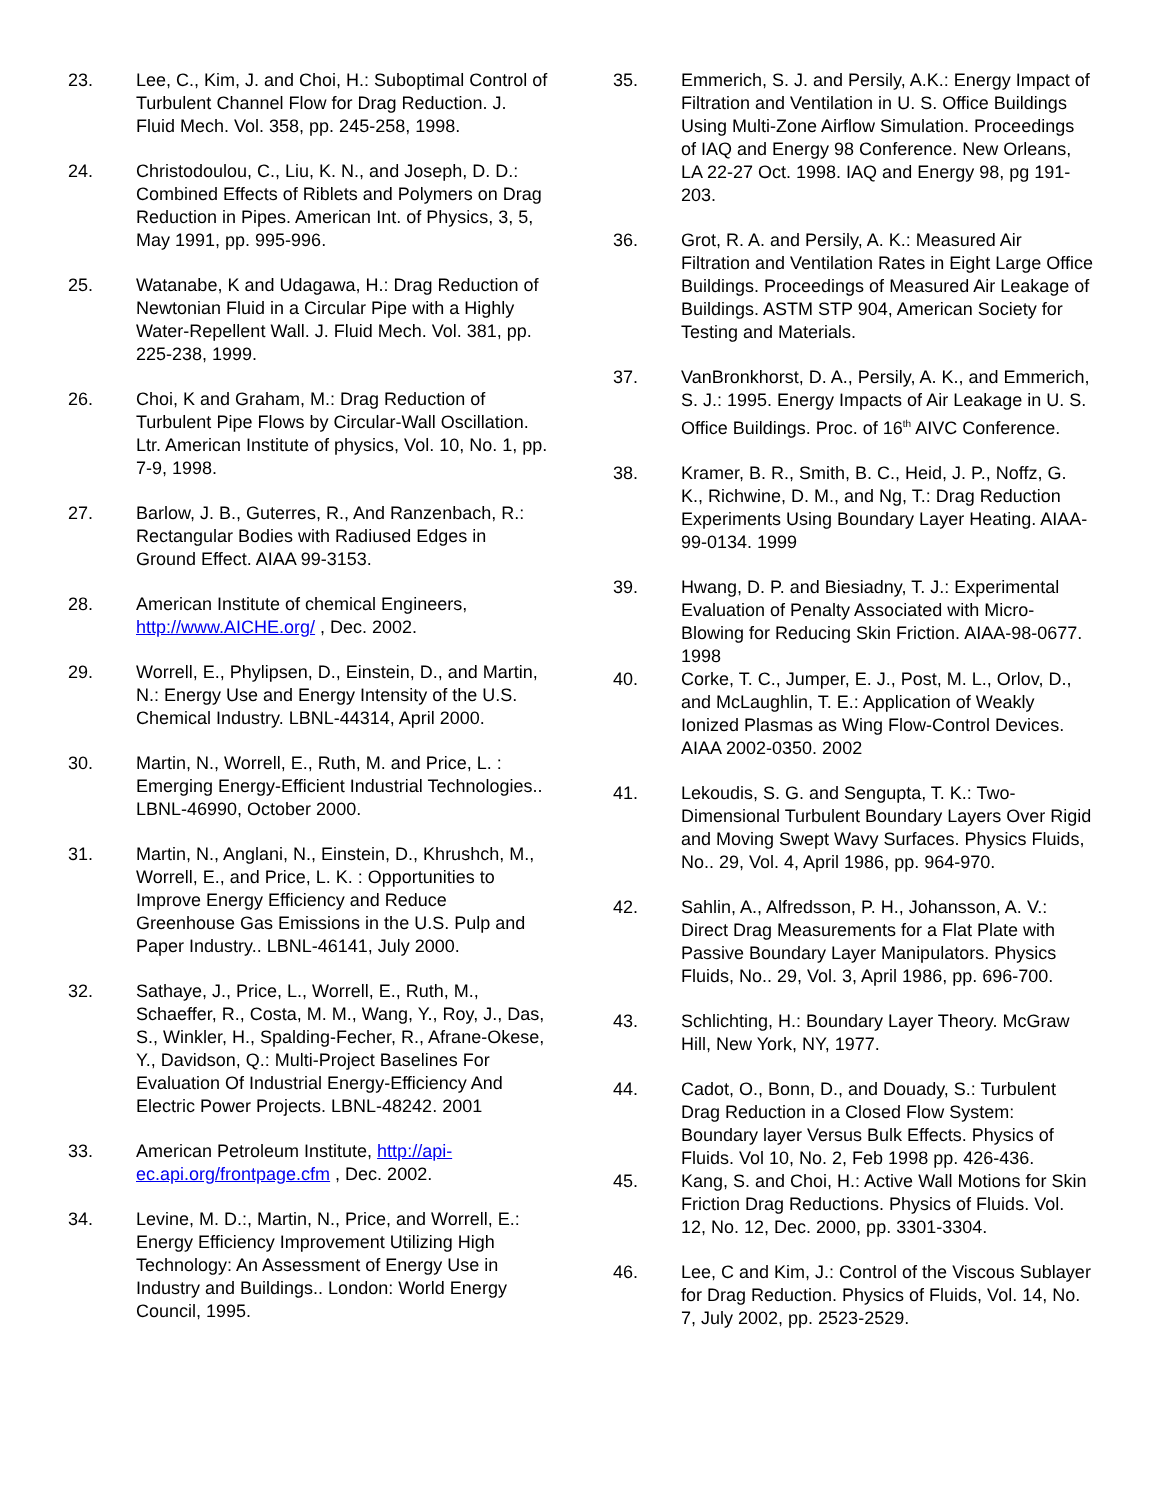23. Lee, C., Kim, J. and Choi, H.: Suboptimal Control of Turbulent Channel Flow for Drag Reduction. J. Fluid Mech. Vol. 358, pp. 245-258, 1998.
24. Christodoulou, C., Liu, K. N., and Joseph, D. D.: Combined Effects of Riblets and Polymers on Drag Reduction in Pipes. American Int. of Physics, 3, 5, May 1991, pp. 995-996.
25. Watanabe, K and Udagawa, H.: Drag Reduction of Newtonian Fluid in a Circular Pipe with a Highly Water-Repellent Wall. J. Fluid Mech. Vol. 381, pp. 225-238, 1999.
26. Choi, K and Graham, M.: Drag Reduction of Turbulent Pipe Flows by Circular-Wall Oscillation. Ltr. American Institute of physics, Vol. 10, No. 1, pp. 7-9, 1998.
27. Barlow, J. B., Guterres, R., And Ranzenbach, R.: Rectangular Bodies with Radiused Edges in Ground Effect. AIAA 99-3153.
28. American Institute of chemical Engineers, http://www.AICHE.org/ , Dec. 2002.
29. Worrell, E., Phylipsen, D., Einstein, D., and Martin, N.: Energy Use and Energy Intensity of the U.S. Chemical Industry. LBNL-44314, April 2000.
30. Martin, N., Worrell, E., Ruth, M. and Price, L. : Emerging Energy-Efficient Industrial Technologies.. LBNL-46990, October 2000.
31. Martin, N., Anglani, N., Einstein, D., Khrushch, M., Worrell, E., and Price, L. K. : Opportunities to Improve Energy Efficiency and Reduce Greenhouse Gas Emissions in the U.S. Pulp and Paper Industry.. LBNL-46141, July 2000.
32. Sathaye, J., Price, L., Worrell, E., Ruth, M., Schaeffer, R., Costa, M. M., Wang, Y., Roy, J., Das, S., Winkler, H., Spalding-Fecher, R., Afrane-Okese, Y., Davidson, Q.: Multi-Project Baselines For Evaluation Of Industrial Energy-Efficiency And Electric Power Projects. LBNL-48242. 2001
33. American Petroleum Institute, http://api-ec.api.org/frontpage.cfm , Dec. 2002.
34. Levine, M. D.:, Martin, N., Price, and Worrell, E.: Energy Efficiency Improvement Utilizing High Technology: An Assessment of Energy Use in Industry and Buildings.. London: World Energy Council, 1995.
35. Emmerich, S. J. and Persily, A.K.: Energy Impact of Filtration and Ventilation in U. S. Office Buildings Using Multi-Zone Airflow Simulation. Proceedings of IAQ and Energy 98 Conference. New Orleans, LA 22-27 Oct. 1998. IAQ and Energy 98, pg 191-203.
36. Grot, R. A. and Persily, A. K.: Measured Air Filtration and Ventilation Rates in Eight Large Office Buildings. Proceedings of Measured Air Leakage of Buildings. ASTM STP 904, American Society for Testing and Materials.
37. VanBronkhorst, D. A., Persily, A. K., and Emmerich, S. J.: 1995. Energy Impacts of Air Leakage in U. S. Office Buildings. Proc. of 16<sup>th</sup> AIVC Conference.
38. Kramer, B. R., Smith, B. C., Heid, J. P., Noffz, G. K., Richwine, D. M., and Ng, T.: Drag Reduction Experiments Using Boundary Layer Heating. AIAA-99-0134. 1999
39. Hwang, D. P. and Biesiadny, T. J.: Experimental Evaluation of Penalty Associated with Micro-Blowing for Reducing Skin Friction. AIAA-98-0677. 1998
40. Corke, T. C., Jumper, E. J., Post, M. L., Orlov, D., and McLaughlin, T. E.: Application of Weakly Ionized Plasmas as Wing Flow-Control Devices. AIAA 2002-0350. 2002
41. Lekoudis, S. G. and Sengupta, T. K.: Two-Dimensional Turbulent Boundary Layers Over Rigid and Moving Swept Wavy Surfaces. Physics Fluids, No.. 29, Vol. 4, April 1986, pp. 964-970.
42. Sahlin, A., Alfredsson, P. H., Johansson, A. V.: Direct Drag Measurements for a Flat Plate with Passive Boundary Layer Manipulators. Physics Fluids, No.. 29, Vol. 3, April 1986, pp. 696-700.
43. Schlichting, H.: Boundary Layer Theory. McGraw Hill, New York, NY, 1977.
44. Cadot, O., Bonn, D., and Douady, S.: Turbulent Drag Reduction in a Closed Flow System: Boundary layer Versus Bulk Effects. Physics of Fluids. Vol 10, No. 2, Feb 1998 pp. 426-436.
45. Kang, S. and Choi, H.: Active Wall Motions for Skin Friction Drag Reductions. Physics of Fluids. Vol. 12, No. 12, Dec. 2000, pp. 3301-3304.
46. Lee, C and Kim, J.: Control of the Viscous Sublayer for Drag Reduction. Physics of Fluids, Vol. 14, No. 7, July 2002, pp. 2523-2529.